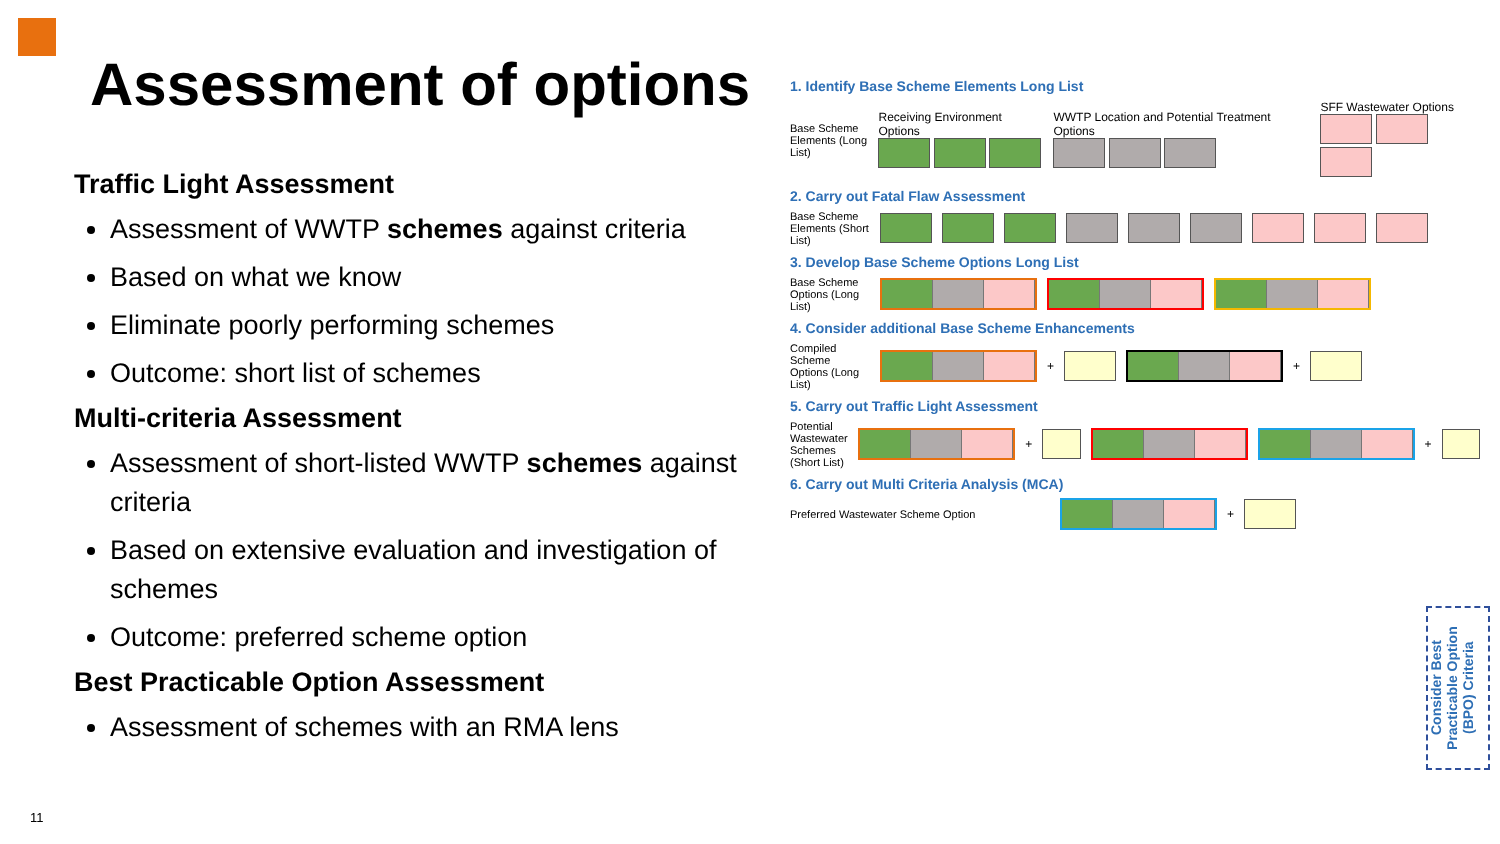Assessment of options
Traffic Light Assessment
Assessment of WWTP schemes against criteria
Based on what we know
Eliminate poorly performing schemes
Outcome: short list of schemes
Multi-criteria Assessment
Assessment of short-listed WWTP schemes against criteria
Based on extensive evaluation and investigation of schemes
Outcome: preferred scheme option
Best Practicable Option Assessment
Assessment of schemes with an RMA lens
11
1. Identify Base Scheme Elements Long List
Base Scheme Elements (Long List)
Receiving Environment Options
WWTP Location and Potential Treatment Options
SFF Wastewater Options
2. Carry out Fatal Flaw Assessment
Base Scheme Elements (Short List)
3. Develop Base Scheme Options Long List
Base Scheme Options (Long List)
4. Consider additional Base Scheme Enhancements
Compiled Scheme Options (Long List)
+ +
5. Carry out Traffic Light Assessment
Potential Wastewater Schemes (Short List)
+ +
6. Carry out Multi Criteria Analysis (MCA)
Preferred Wastewater Scheme Option
+
Consider Best Practicable Option (BPO) Criteria